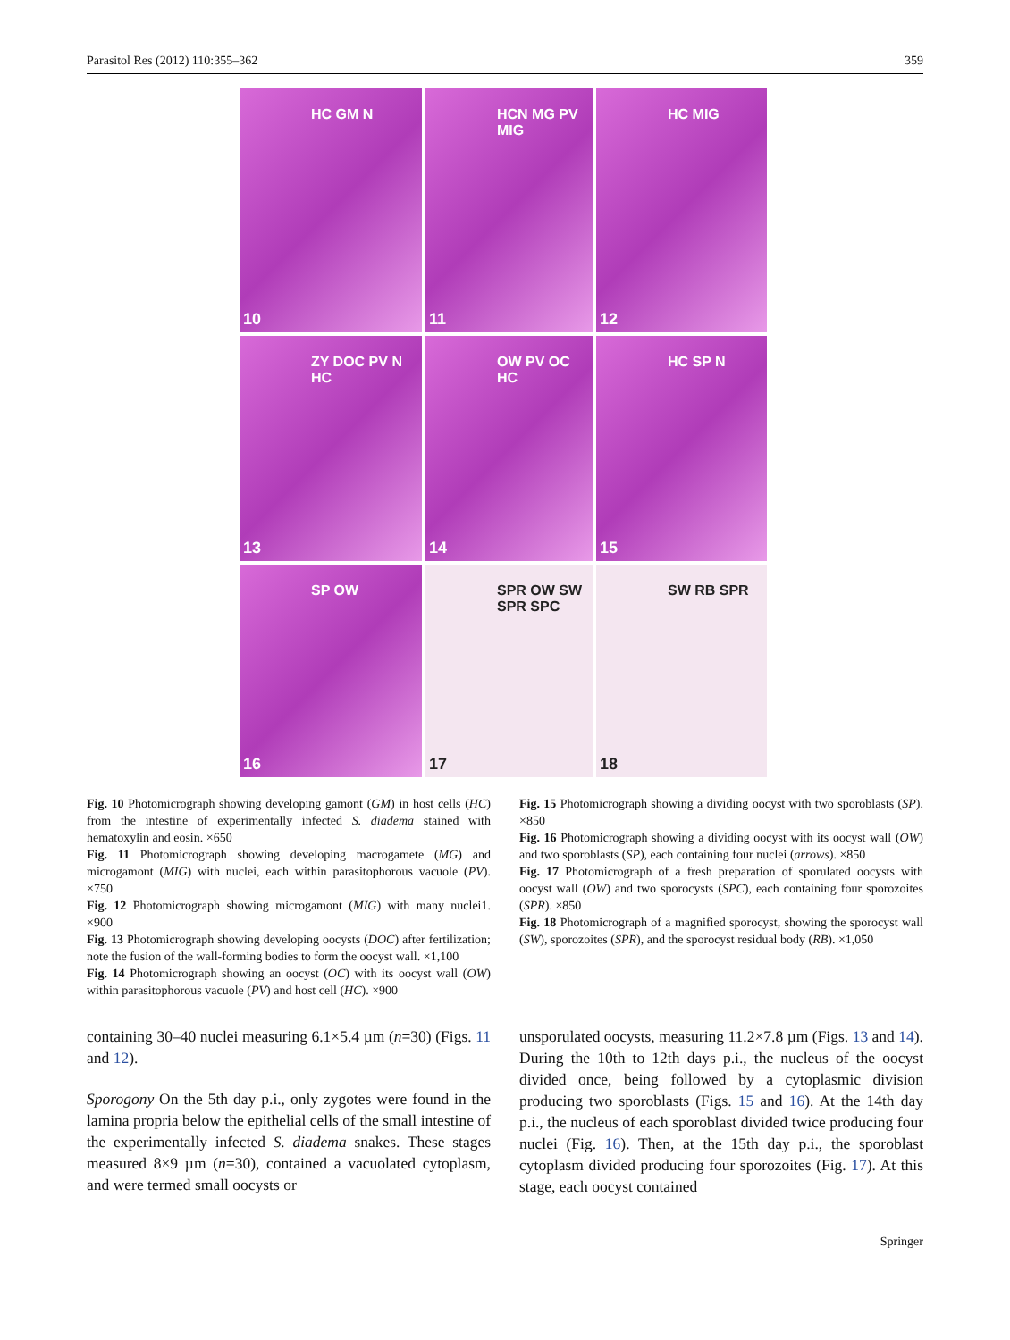Parasitol Res (2012) 110:355–362 359
HC GM N
10
HCN MG PV MIG
11
HC MIG
12
ZY DOC PV N HC
13
OW PV OC HC
14
HC SP N
15
SP OW
16
SPR OW SW SPR SPC
17
SW RB SPR
18
Fig. 10 Photomicrograph showing developing gamont (GM) in host cells (HC) from the intestine of experimentally infected S. diadema stained with hematoxylin and eosin. ×650
Fig. 11 Photomicrograph showing developing macrogamete (MG) and microgamont (MIG) with nuclei, each within parasitophorous vacuole (PV). ×750
Fig. 12 Photomicrograph showing microgamont (MIG) with many nuclei1. ×900
Fig. 13 Photomicrograph showing developing oocysts (DOC) after fertilization; note the fusion of the wall-forming bodies to form the oocyst wall. ×1,100
Fig. 14 Photomicrograph showing an oocyst (OC) with its oocyst wall (OW) within parasitophorous vacuole (PV) and host cell (HC). ×900
Fig. 15 Photomicrograph showing a dividing oocyst with two sporoblasts (SP). ×850
Fig. 16 Photomicrograph showing a dividing oocyst with its oocyst wall (OW) and two sporoblasts (SP), each containing four nuclei (arrows). ×850
Fig. 17 Photomicrograph of a fresh preparation of sporulated oocysts with oocyst wall (OW) and two sporocysts (SPC), each containing four sporozoites (SPR). ×850
Fig. 18 Photomicrograph of a magnified sporocyst, showing the sporocyst wall (SW), sporozoites (SPR), and the sporocyst residual body (RB). ×1,050
containing 30–40 nuclei measuring 6.1×5.4 µm (n=30) (Figs. 11 and 12).
Sporogony On the 5th day p.i., only zygotes were found in the lamina propria below the epithelial cells of the small intestine of the experimentally infected S. diadema snakes. These stages measured 8×9 µm (n=30), contained a vacuolated cytoplasm, and were termed small oocysts or
unsporulated oocysts, measuring 11.2×7.8 µm (Figs. 13 and 14). During the 10th to 12th days p.i., the nucleus of the oocyst divided once, being followed by a cytoplasmic division producing two sporoblasts (Figs. 15 and 16). At the 14th day p.i., the nucleus of each sporoblast divided twice producing four nuclei (Fig. 16). Then, at the 15th day p.i., the sporoblast cytoplasm divided producing four sporozoites (Fig. 17). At this stage, each oocyst contained
Springer